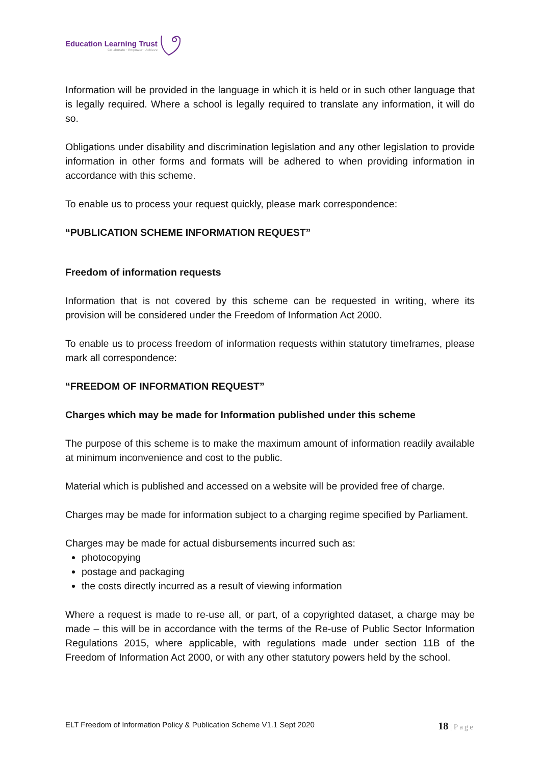Education Learning Trust
Collaborate · Empower · Achieve
Information will be provided in the language in which it is held or in such other language that is legally required. Where a school is legally required to translate any information, it will do so.
Obligations under disability and discrimination legislation and any other legislation to provide information in other forms and formats will be adhered to when providing information in accordance with this scheme.
To enable us to process your request quickly, please mark correspondence:
“PUBLICATION SCHEME INFORMATION REQUEST”
Freedom of information requests
Information that is not covered by this scheme can be requested in writing, where its provision will be considered under the Freedom of Information Act 2000.
To enable us to process freedom of information requests within statutory timeframes, please mark all correspondence:
“FREEDOM OF INFORMATION REQUEST”
Charges which may be made for Information published under this scheme
The purpose of this scheme is to make the maximum amount of information readily available at minimum inconvenience and cost to the public.
Material which is published and accessed on a website will be provided free of charge.
Charges may be made for information subject to a charging regime specified by Parliament.
Charges may be made for actual disbursements incurred such as:
photocopying
postage and packaging
the costs directly incurred as a result of viewing information
Where a request is made to re-use all, or part, of a copyrighted dataset, a charge may be made – this will be in accordance with the terms of the Re-use of Public Sector Information Regulations 2015, where applicable, with regulations made under section 11B of the Freedom of Information Act 2000, or with any other statutory powers held by the school.
ELT Freedom of Information Policy & Publication Scheme V1.1 Sept 2020
18 | Page